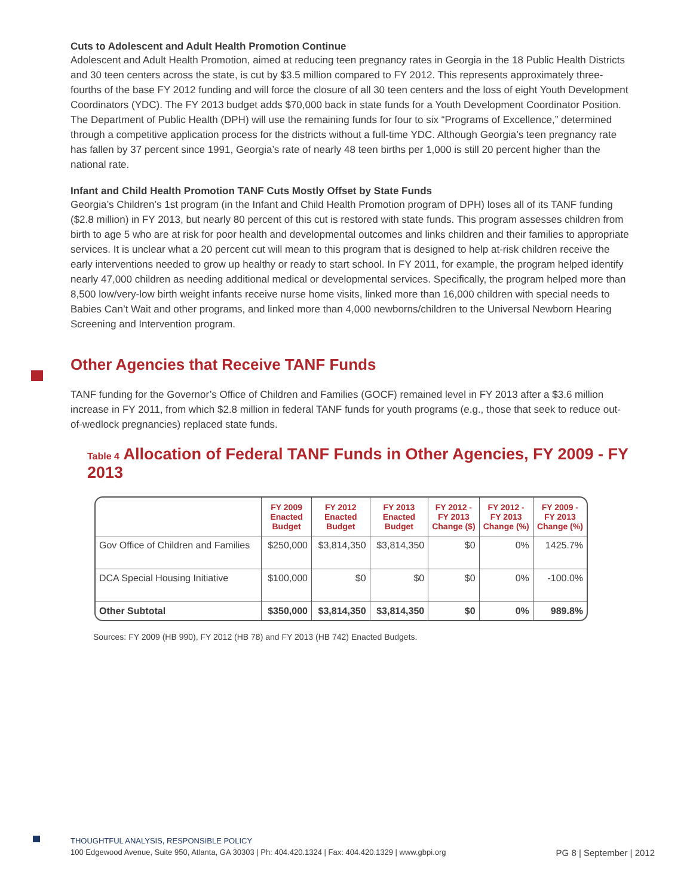Cuts to Adolescent and Adult Health Promotion Continue
Adolescent and Adult Health Promotion, aimed at reducing teen pregnancy rates in Georgia in the 18 Public Health Districts and 30 teen centers across the state, is cut by $3.5 million compared to FY 2012. This represents approximately three-fourths of the base FY 2012 funding and will force the closure of all 30 teen centers and the loss of eight Youth Development Coordinators (YDC). The FY 2013 budget adds $70,000 back in state funds for a Youth Development Coordinator Position. The Department of Public Health (DPH) will use the remaining funds for four to six “Programs of Excellence,” determined through a competitive application process for the districts without a full-time YDC. Although Georgia’s teen pregnancy rate has fallen by 37 percent since 1991, Georgia’s rate of nearly 48 teen births per 1,000 is still 20 percent higher than the national rate.
Infant and Child Health Promotion TANF Cuts Mostly Offset by State Funds
Georgia’s Children’s 1st program (in the Infant and Child Health Promotion program of DPH) loses all of its TANF funding ($2.8 million) in FY 2013, but nearly 80 percent of this cut is restored with state funds. This program assesses children from birth to age 5 who are at risk for poor health and developmental outcomes and links children and their families to appropriate services. It is unclear what a 20 percent cut will mean to this program that is designed to help at-risk children receive the early interventions needed to grow up healthy or ready to start school. In FY 2011, for example, the program helped identify nearly 47,000 children as needing additional medical or developmental services. Specifically, the program helped more than 8,500 low/very-low birth weight infants receive nurse home visits, linked more than 16,000 children with special needs to Babies Can’t Wait and other programs, and linked more than 4,000 newborns/children to the Universal Newborn Hearing Screening and Intervention program.
Other Agencies that Receive TANF Funds
TANF funding for the Governor’s Office of Children and Families (GOCF) remained level in FY 2013 after a $3.6 million increase in FY 2011, from which $2.8 million in federal TANF funds for youth programs (e.g., those that seek to reduce out-of-wedlock pregnancies) replaced state funds.
Table 4 Allocation of Federal TANF Funds in Other Agencies, FY 2009 - FY 2013
| | FY 2009 Enacted Budget | FY 2012 Enacted Budget | FY 2013 Enacted Budget | FY 2012 - FY 2013 Change ($) | FY 2012 - FY 2013 Change (%) | FY 2009 - FY 2013 Change (%) |
| --- | --- | --- | --- | --- | --- | --- |
| Gov Office of Children and Families | $250,000 | $3,814,350 | $3,814,350 | $0 | 0% | 1425.7% |
| DCA Special Housing Initiative | $100,000 | $0 | $0 | $0 | 0% | -100.0% |
| Other Subtotal | $350,000 | $3,814,350 | $3,814,350 | $0 | 0% | 989.8% |
Sources: FY 2009 (HB 990), FY 2012 (HB 78) and FY 2013 (HB 742) Enacted Budgets.
THOUGHTFUL ANALYSIS, RESPONSIBLE POLICY
100 Edgewood Avenue, Suite 950, Atlanta, GA 30303 | Ph: 404.420.1324 | Fax: 404.420.1329 | www.gbpi.org PG 8 | September | 2012